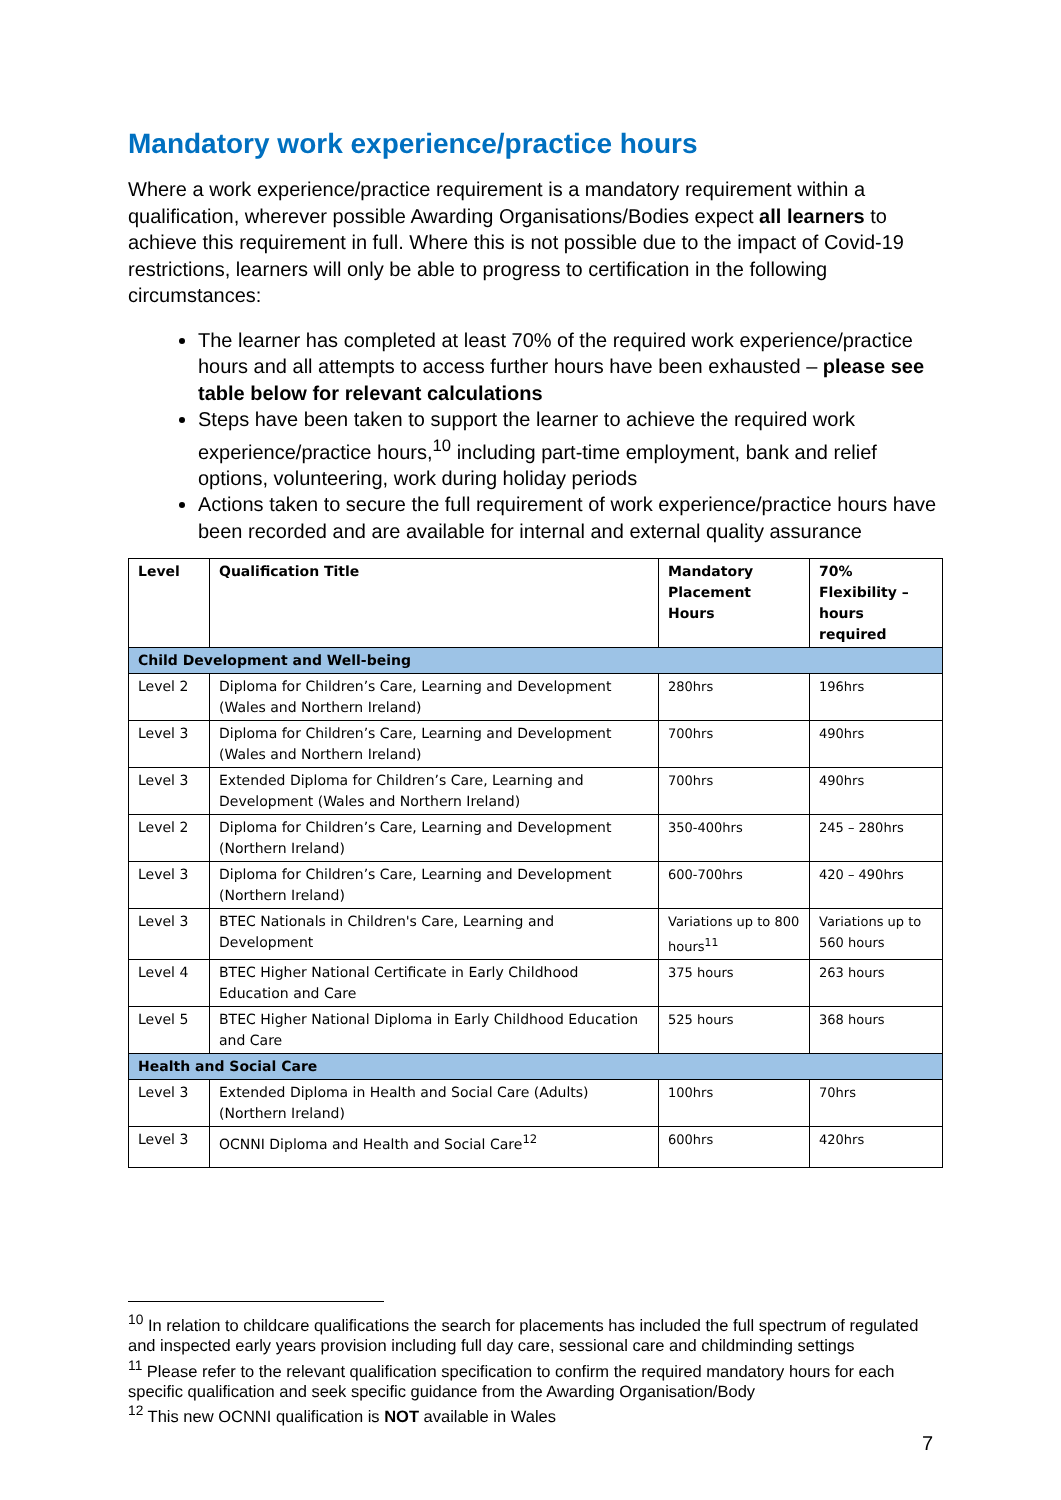Mandatory work experience/practice hours
Where a work experience/practice requirement is a mandatory requirement within a qualification, wherever possible Awarding Organisations/Bodies expect all learners to achieve this requirement in full. Where this is not possible due to the impact of Covid-19 restrictions, learners will only be able to progress to certification in the following circumstances:
The learner has completed at least 70% of the required work experience/practice hours and all attempts to access further hours have been exhausted – please see table below for relevant calculations
Steps have been taken to support the learner to achieve the required work experience/practice hours,<sup>10</sup> including part-time employment, bank and relief options, volunteering, work during holiday periods
Actions taken to secure the full requirement of work experience/practice hours have been recorded and are available for internal and external quality assurance
| Level | Qualification Title | Mandatory Placement Hours | 70% Flexibility – hours required |
| --- | --- | --- | --- |
| Child Development and Well-being | | | |
| Level 2 | Diploma for Children’s Care, Learning and Development (Wales and Northern Ireland) | 280hrs | 196hrs |
| Level 3 | Diploma for Children’s Care, Learning and Development (Wales and Northern Ireland) | 700hrs | 490hrs |
| Level 3 | Extended Diploma for Children’s Care, Learning and Development (Wales and Northern Ireland) | 700hrs | 490hrs |
| Level 2 | Diploma for Children’s Care, Learning and Development (Northern Ireland) | 350-400hrs | 245 – 280hrs |
| Level 3 | Diploma for Children’s Care, Learning and Development (Northern Ireland) | 600-700hrs | 420 – 490hrs |
| Level 3 | BTEC Nationals in Children's Care, Learning and Development | Variations up to 800 hours<sup>11</sup> | Variations up to 560 hours |
| Level 4 | BTEC Higher National Certificate in Early Childhood Education and Care | 375 hours | 263 hours |
| Level 5 | BTEC Higher National Diploma in Early Childhood Education and Care | 525 hours | 368 hours |
| Health and Social Care | | | |
| Level 3 | Extended Diploma in Health and Social Care (Adults) (Northern Ireland) | 100hrs | 70hrs |
| Level 3 | OCNNI Diploma and Health and Social Care<sup>12</sup> | 600hrs | 420hrs |
<sup>10</sup> In relation to childcare qualifications the search for placements has included the full spectrum of regulated and inspected early years provision including full day care, sessional care and childminding settings
<sup>11</sup> Please refer to the relevant qualification specification to confirm the required mandatory hours for each specific qualification and seek specific guidance from the Awarding Organisation/Body
<sup>12</sup> This new OCNNI qualification is NOT available in Wales
7